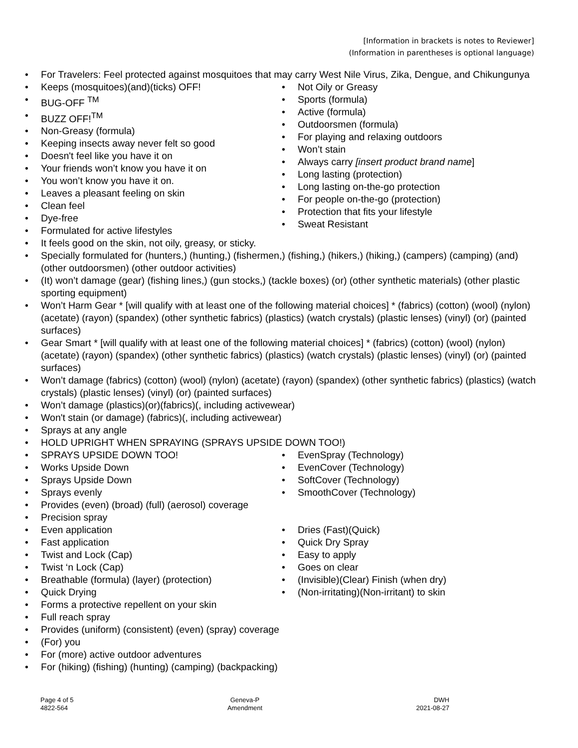[Information in brackets is notes to Reviewer]
(Information in parentheses is optional language)
For Travelers: Feel protected against mosquitoes that may carry West Nile Virus, Zika, Dengue, and Chikungunya
Keeps (mosquitoes)(and)(ticks) OFF!
BUG-OFF <sup>TM</sup>
BUZZ OFF!<sup>TM</sup>
Non-Greasy (formula)
Keeping insects away never felt so good
Doesn't feel like you have it on
Your friends won’t know you have it on
You won’t know you have it on.
Leaves a pleasant feeling on skin
Clean feel
Dye-free
Formulated for active lifestyles
Not Oily or Greasy
Sports (formula)
Active (formula)
Outdoorsmen (formula)
For playing and relaxing outdoors
Won’t stain
Always carry [insert product brand name]
Long lasting (protection)
Long lasting on-the-go protection
For people on-the-go (protection)
Protection that fits your lifestyle
Sweat Resistant
It feels good on the skin, not oily, greasy, or sticky.
Specially formulated for (hunters,) (hunting,) (fishermen,) (fishing,) (hikers,) (hiking,) (campers) (camping) (and) (other outdoorsmen) (other outdoor activities)
(It) won’t damage (gear) (fishing lines,) (gun stocks,) (tackle boxes) (or) (other synthetic materials) (other plastic sporting equipment)
Won’t Harm Gear * [will qualify with at least one of the following material choices] * (fabrics) (cotton) (wool) (nylon) (acetate) (rayon) (spandex) (other synthetic fabrics) (plastics) (watch crystals) (plastic lenses) (vinyl) (or) (painted surfaces)
Gear Smart * [will qualify with at least one of the following material choices] * (fabrics) (cotton) (wool) (nylon) (acetate) (rayon) (spandex) (other synthetic fabrics) (plastics) (watch crystals) (plastic lenses) (vinyl) (or) (painted surfaces)
Won’t damage (fabrics) (cotton) (wool) (nylon) (acetate) (rayon) (spandex) (other synthetic fabrics) (plastics) (watch crystals) (plastic lenses) (vinyl) (or) (painted surfaces)
Won’t damage (plastics)(or)(fabrics)(, including activewear)
Won't stain (or damage) (fabrics)(, including activewear)
Sprays at any angle
HOLD UPRIGHT WHEN SPRAYING (SPRAYS UPSIDE DOWN TOO!)
SPRAYS UPSIDE DOWN TOO!
Works Upside Down
Sprays Upside Down
Sprays evenly
Provides (even) (broad) (full) (aerosol) coverage
Precision spray
Even application
Fast application
Twist and Lock (Cap)
Twist ‘n Lock (Cap)
Breathable (formula) (layer) (protection)
Quick Drying
Forms a protective repellent on your skin
Full reach spray
Provides (uniform) (consistent) (even) (spray) coverage
(For) you
For (more) active outdoor adventures
For (hiking) (fishing) (hunting) (camping) (backpacking)
EvenSpray (Technology)
EvenCover (Technology)
SoftCover (Technology)
SmoothCover (Technology)
Dries (Fast)(Quick)
Quick Dry Spray
Easy to apply
Goes on clear
(Invisible)(Clear) Finish (when dry)
(Non-irritating)(Non-irritant) to skin
Page 4 of 5
4822-564
Geneva-P
Amendment
DWH
2021-08-27